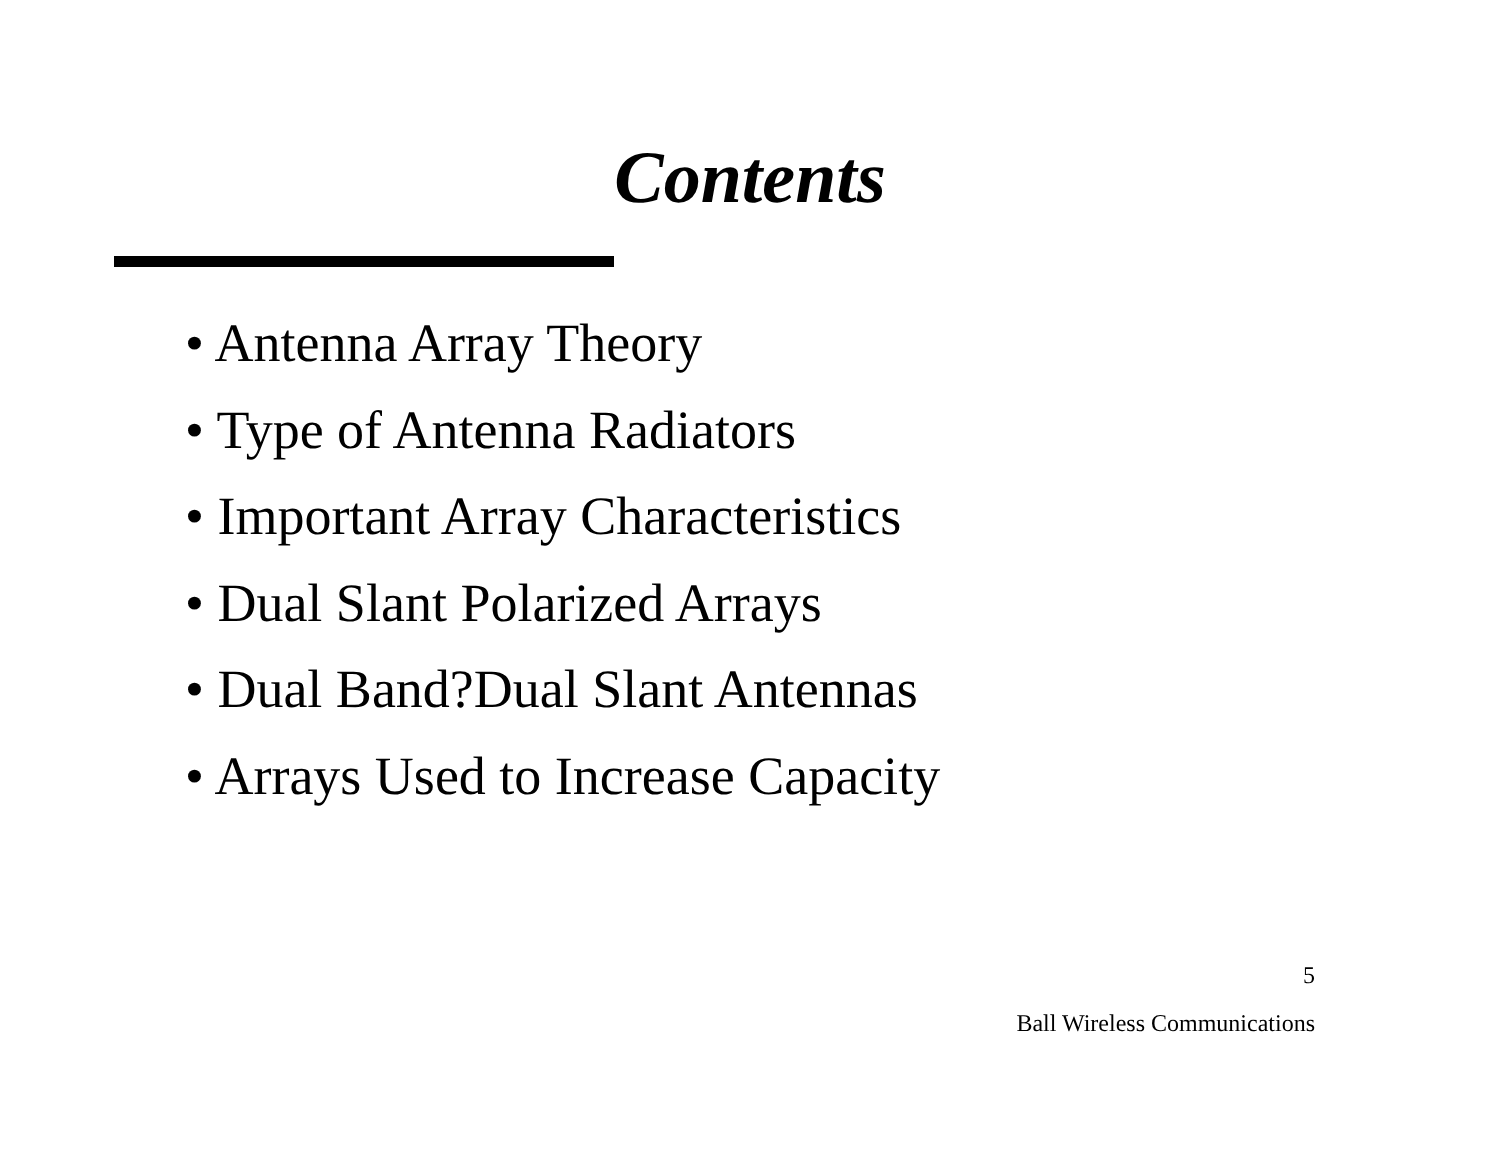Contents
• Antenna Array Theory
• Type of Antenna Radiators
• Important Array Characteristics
• Dual Slant Polarized Arrays
• Dual Band?Dual Slant Antennas
• Arrays Used to Increase Capacity
5
Ball Wireless Communications